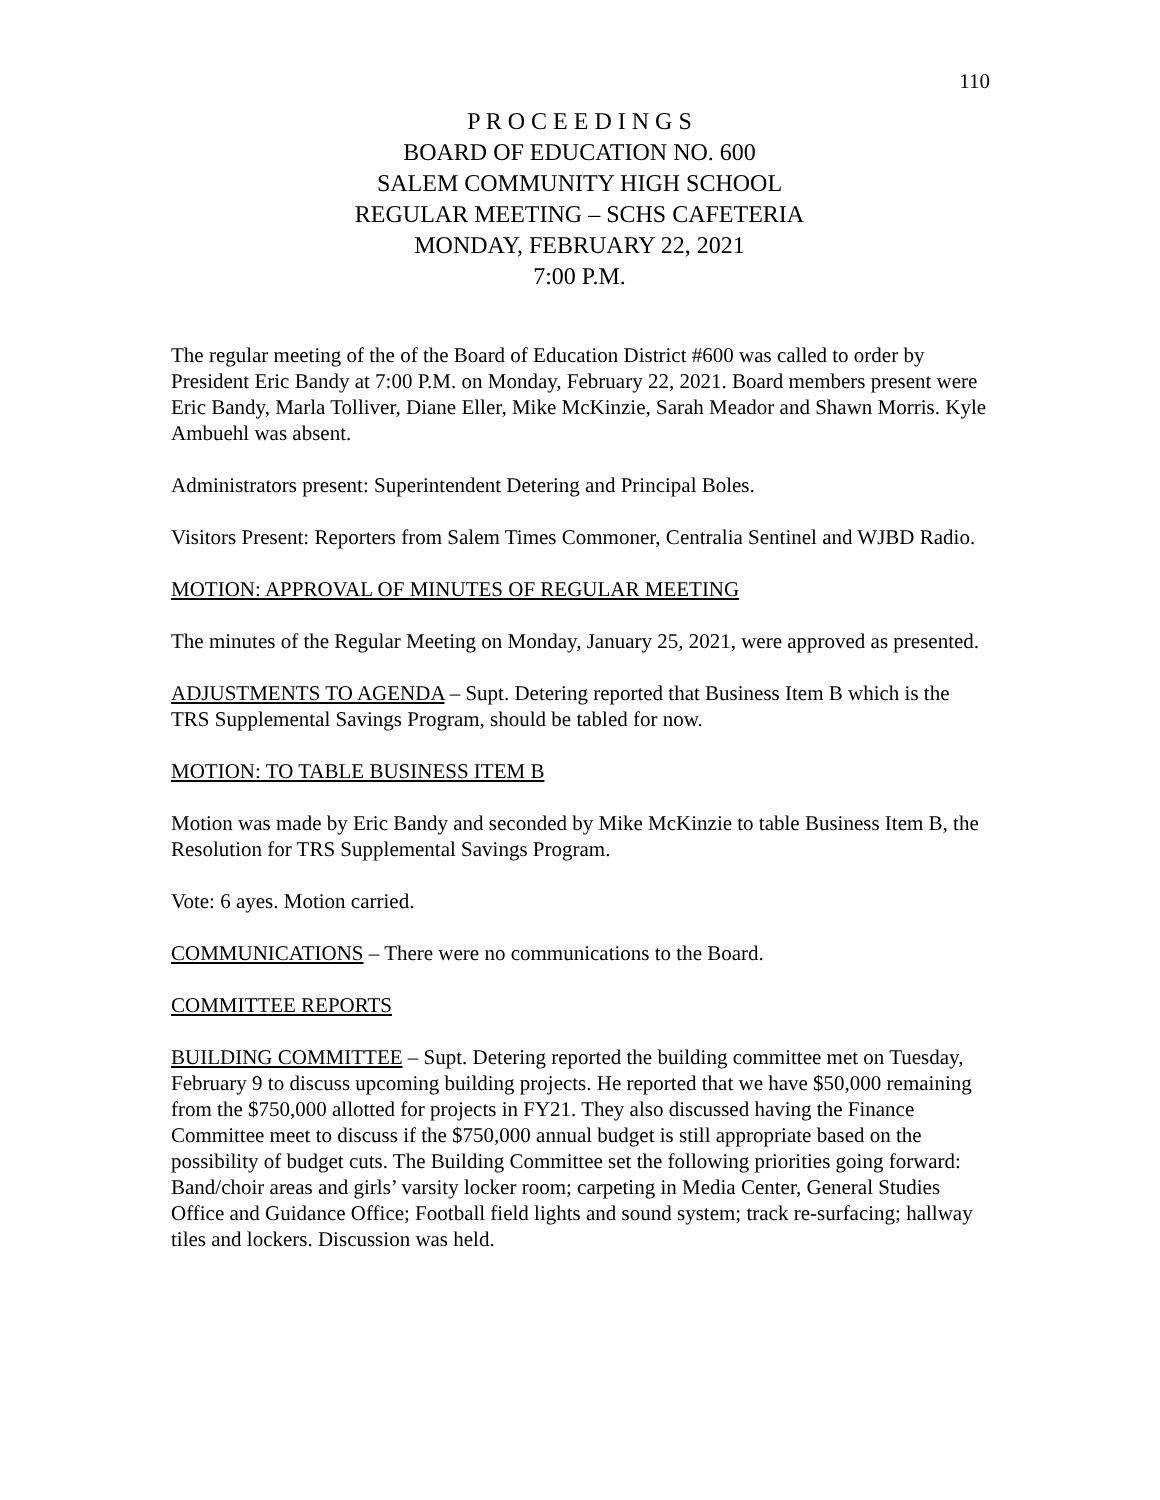110
P R O C E E D I N G S
BOARD OF EDUCATION NO. 600
SALEM COMMUNITY HIGH SCHOOL
REGULAR MEETING – SCHS CAFETERIA
MONDAY, FEBRUARY 22, 2021
7:00 P.M.
The regular meeting of the of the Board of Education District #600 was called to order by President Eric Bandy at 7:00 P.M. on Monday, February 22, 2021. Board members present were Eric Bandy, Marla Tolliver, Diane Eller, Mike McKinzie, Sarah Meador and Shawn Morris. Kyle Ambuehl was absent.
Administrators present: Superintendent Detering and Principal Boles.
Visitors Present: Reporters from Salem Times Commoner, Centralia Sentinel and WJBD Radio.
MOTION: APPROVAL OF MINUTES OF REGULAR MEETING
The minutes of the Regular Meeting on Monday, January 25, 2021, were approved as presented.
ADJUSTMENTS TO AGENDA – Supt. Detering reported that Business Item B which is the TRS Supplemental Savings Program, should be tabled for now.
MOTION: TO TABLE BUSINESS ITEM B
Motion was made by Eric Bandy and seconded by Mike McKinzie to table Business Item B, the Resolution for TRS Supplemental Savings Program.
Vote: 6 ayes. Motion carried.
COMMUNICATIONS – There were no communications to the Board.
COMMITTEE REPORTS
BUILDING COMMITTEE – Supt. Detering reported the building committee met on Tuesday, February 9 to discuss upcoming building projects. He reported that we have $50,000 remaining from the $750,000 allotted for projects in FY21. They also discussed having the Finance Committee meet to discuss if the $750,000 annual budget is still appropriate based on the possibility of budget cuts. The Building Committee set the following priorities going forward: Band/choir areas and girls’ varsity locker room; carpeting in Media Center, General Studies Office and Guidance Office; Football field lights and sound system; track re-surfacing; hallway tiles and lockers. Discussion was held.